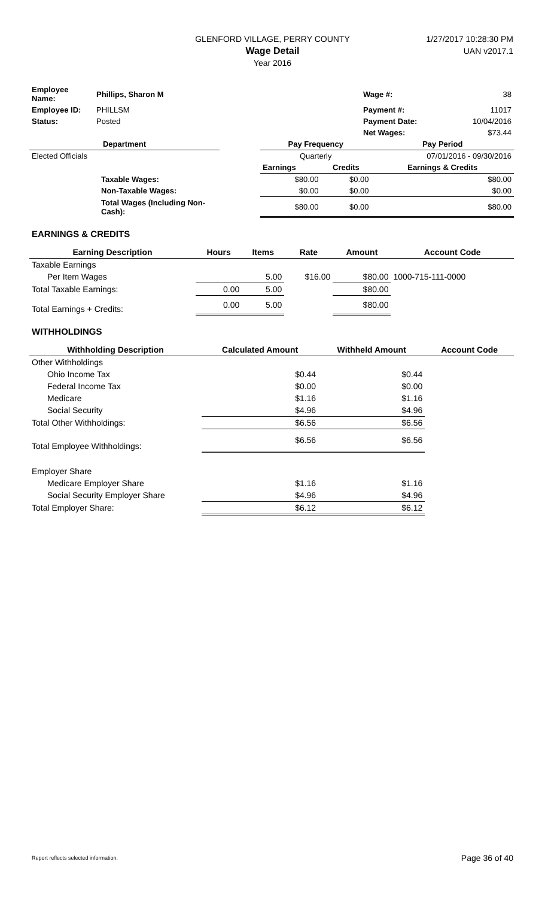GLENFORD VILLAGE, PERRY COUNTY
Wage Detail
Year 2016
1/27/2017 10:28:30 PM
UAN v2017.1
| Employee Name: | Phillips, Sharon M | | Wage #: | 38 |
| Employee ID: | PHILLSM | | Payment #: | 11017 |
| Status: | Posted | | Payment Date: | 10/04/2016 |
| | | | Net Wages: | $73.44 |
| Department | | Pay Frequency | | Pay Period |
| --- | --- | --- | --- | --- |
| Elected Officials | | Quarterly | | 07/01/2016 - 09/30/2016 |
| | | Earnings | Credits | Earnings & Credits |
| Taxable Wages: | | $80.00 | $0.00 | $80.00 |
| Non-Taxable Wages: | | $0.00 | $0.00 | $0.00 |
| Total Wages (Including Non-Cash): | | $80.00 | $0.00 | $80.00 |
EARNINGS & CREDITS
| Earning Description | Hours | Items | Rate | Amount | Account Code |
| --- | --- | --- | --- | --- | --- |
| Taxable Earnings | | | | | |
| Per Item Wages | | 5.00 | $16.00 | $80.00 | 1000-715-111-0000 |
| Total Taxable Earnings: | 0.00 | 5.00 | | $80.00 | |
| Total Earnings + Credits: | 0.00 | 5.00 | | $80.00 | |
WITHHOLDINGS
| Withholding Description | Calculated Amount | Withheld Amount | Account Code |
| --- | --- | --- | --- |
| Other Withholdings | | | |
| Ohio Income Tax | $0.44 | $0.44 | |
| Federal Income Tax | $0.00 | $0.00 | |
| Medicare | $1.16 | $1.16 | |
| Social Security | $4.96 | $4.96 | |
| Total Other Withholdings: | $6.56 | $6.56 | |
| Total Employee Withholdings: | $6.56 | $6.56 | |
| Employer Share | | | |
| Medicare Employer Share | $1.16 | $1.16 | |
| Social Security Employer Share | $4.96 | $4.96 | |
| Total Employer Share: | $6.12 | $6.12 | |
Report reflects selected information. Page 36 of 40